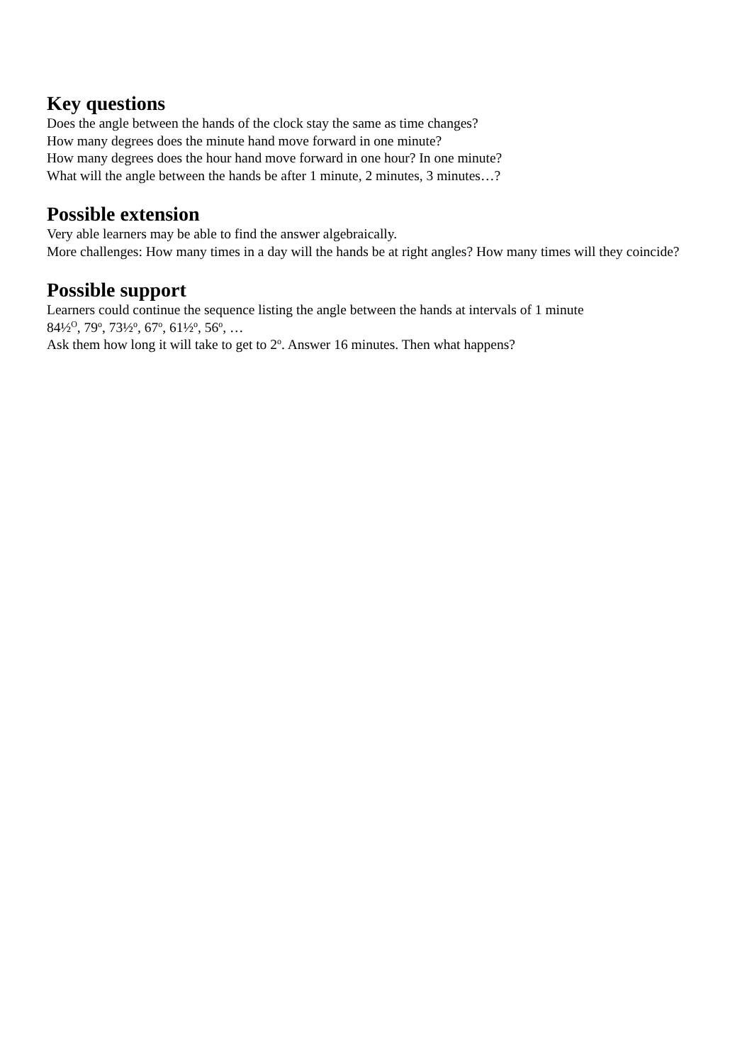Key questions
Does the angle between the hands of the clock stay the same as time changes?
How many degrees does the minute hand move forward in one minute?
How many degrees does the hour hand move forward in one hour? In one minute?
What will the angle between the hands be after 1 minute, 2 minutes, 3 minutes…?
Possible extension
Very able learners may be able to find the answer algebraically.
More challenges: How many times in a day will the hands be at right angles? How many times will they coincide?
Possible support
Learners could continue the sequence listing the angle between the hands at intervals of 1 minute
84½<sup>O</sup>, 79<sup>o</sup>, 73½<sup>o</sup>, 67<sup>o</sup>, 61½<sup>o</sup>, 56<sup>o</sup>, …
Ask them how long it will take to get to 2<sup>o</sup>. Answer 16 minutes. Then what happens?